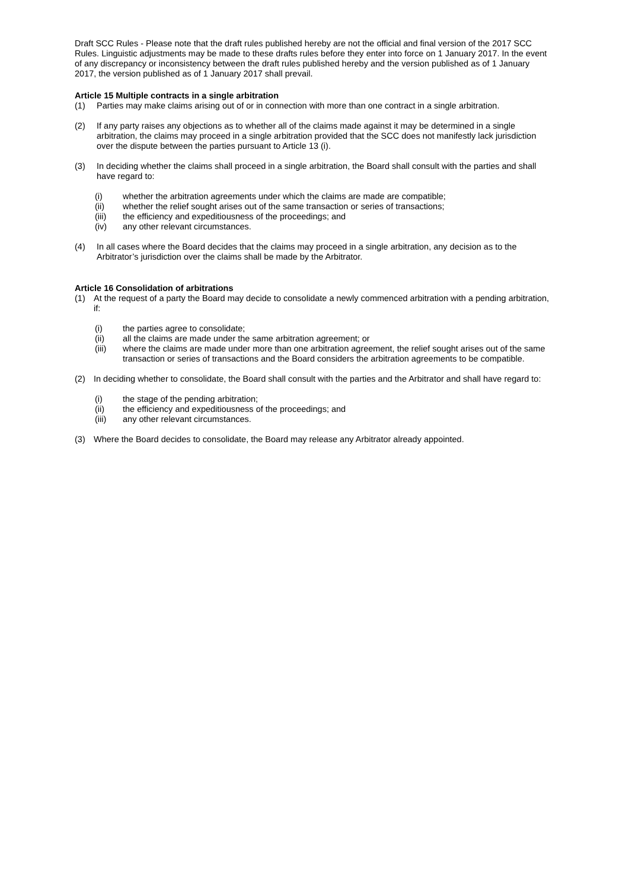Draft SCC Rules - Please note that the draft rules published hereby are not the official and final version of the 2017 SCC Rules. Linguistic adjustments may be made to these drafts rules before they enter into force on 1 January 2017. In the event of any discrepancy or inconsistency between the draft rules published hereby and the version published as of 1 January 2017, the version published as of 1 January 2017 shall prevail.
Article 15 Multiple contracts in a single arbitration
(1) Parties may make claims arising out of or in connection with more than one contract in a single arbitration.
(2) If any party raises any objections as to whether all of the claims made against it may be determined in a single arbitration, the claims may proceed in a single arbitration provided that the SCC does not manifestly lack jurisdiction over the dispute between the parties pursuant to Article 13 (i).
(3) In deciding whether the claims shall proceed in a single arbitration, the Board shall consult with the parties and shall have regard to:
(i) whether the arbitration agreements under which the claims are made are compatible;
(ii) whether the relief sought arises out of the same transaction or series of transactions;
(iii) the efficiency and expeditiousness of the proceedings; and
(iv) any other relevant circumstances.
(4) In all cases where the Board decides that the claims may proceed in a single arbitration, any decision as to the Arbitrator’s jurisdiction over the claims shall be made by the Arbitrator.
Article 16 Consolidation of arbitrations
(1) At the request of a party the Board may decide to consolidate a newly commenced arbitration with a pending arbitration, if:
(i) the parties agree to consolidate;
(ii) all the claims are made under the same arbitration agreement; or
(iii) where the claims are made under more than one arbitration agreement, the relief sought arises out of the same transaction or series of transactions and the Board considers the arbitration agreements to be compatible.
(2) In deciding whether to consolidate, the Board shall consult with the parties and the Arbitrator and shall have regard to:
(i) the stage of the pending arbitration;
(ii) the efficiency and expeditiousness of the proceedings; and
(iii) any other relevant circumstances.
(3) Where the Board decides to consolidate, the Board may release any Arbitrator already appointed.